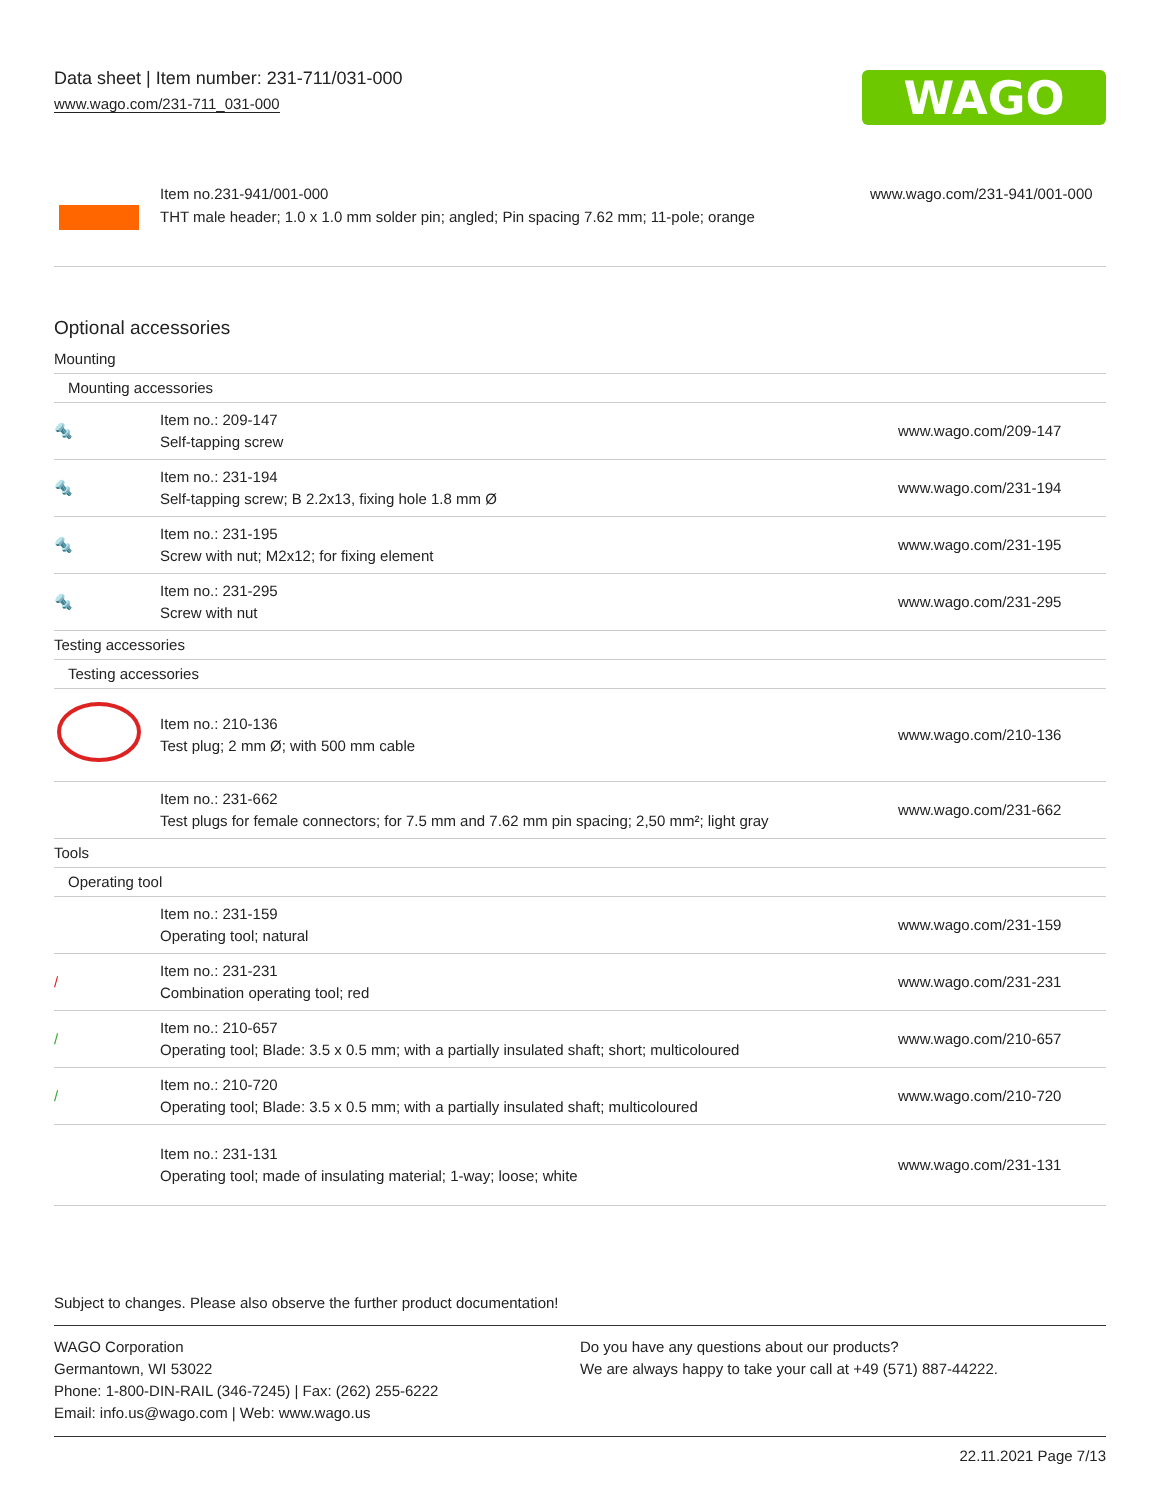Data sheet | Item number: 231-711/031-000
www.wago.com/231-711_031-000
WAGO
Item no.231-941/001-000
THT male header; 1.0 x 1.0 mm solder pin; angled; Pin spacing 7.62 mm; 11-pole; orange
www.wago.com/231-941/001-000
Optional accessories
| Mounting | | |
| Mounting accessories | | |
| 🔩 | Item no.: 209-147 Self-tapping screw | www.wago.com/209-147 |
| 🔩 | Item no.: 231-194 Self-tapping screw; B 2.2x13, fixing hole 1.8 mm Ø | www.wago.com/231-194 |
| 🔩 | Item no.: 231-195 Screw with nut; M2x12; for fixing element | www.wago.com/231-195 |
| 🔩 | Item no.: 231-295 Screw with nut | www.wago.com/231-295 |
| Testing accessories | | |
| Testing accessories | | |
| | Item no.: 210-136 Test plug; 2 mm Ø; with 500 mm cable | www.wago.com/210-136 |
| | Item no.: 231-662 Test plugs for female connectors; for 7.5 mm and 7.62 mm pin spacing; 2,50 mm²; light gray | www.wago.com/231-662 |
| Tools | | |
| Operating tool | | |
| | Item no.: 231-159 Operating tool; natural | www.wago.com/231-159 |
| / | Item no.: 231-231 Combination operating tool; red | www.wago.com/231-231 |
| / | Item no.: 210-657 Operating tool; Blade: 3.5 x 0.5 mm; with a partially insulated shaft; short; multicoloured | www.wago.com/210-657 |
| / | Item no.: 210-720 Operating tool; Blade: 3.5 x 0.5 mm; with a partially insulated shaft; multicoloured | www.wago.com/210-720 |
| | Item no.: 231-131 Operating tool; made of insulating material; 1-way; loose; white | www.wago.com/231-131 |
Subject to changes. Please also observe the further product documentation!
WAGO Corporation
Germantown, WI 53022
Phone: 1-800-DIN-RAIL (346-7245) | Fax: (262) 255-6222
Email: info.us@wago.com | Web: www.wago.us
Do you have any questions about our products?
We are always happy to take your call at +49 (571) 887-44222.
22.11.2021 Page 7/13